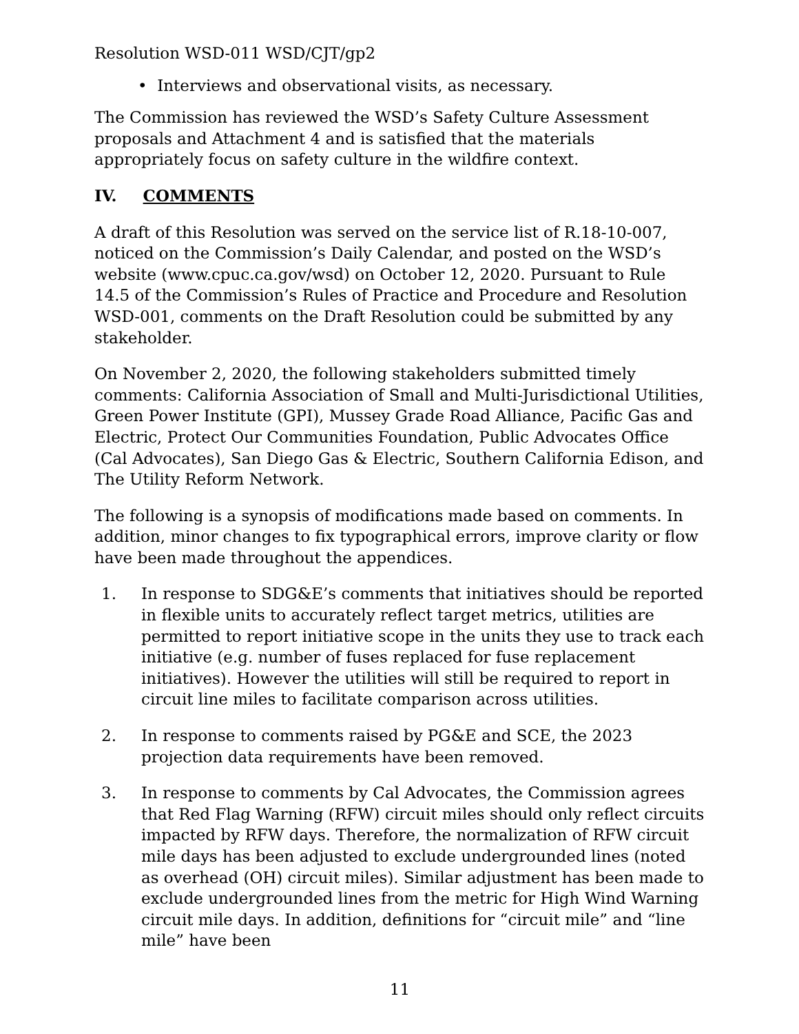Resolution WSD-011 WSD/CJT/gp2
• Interviews and observational visits, as necessary.
The Commission has reviewed the WSD’s Safety Culture Assessment proposals and Attachment 4 and is satisfied that the materials appropriately focus on safety culture in the wildfire context.
IV. COMMENTS
A draft of this Resolution was served on the service list of R.18-10-007, noticed on the Commission’s Daily Calendar, and posted on the WSD’s website (www.cpuc.ca.gov/wsd) on October 12, 2020. Pursuant to Rule 14.5 of the Commission’s Rules of Practice and Procedure and Resolution WSD-001, comments on the Draft Resolution could be submitted by any stakeholder.
On November 2, 2020, the following stakeholders submitted timely comments: California Association of Small and Multi-Jurisdictional Utilities, Green Power Institute (GPI), Mussey Grade Road Alliance, Pacific Gas and Electric, Protect Our Communities Foundation, Public Advocates Office (Cal Advocates), San Diego Gas & Electric, Southern California Edison, and The Utility Reform Network.
The following is a synopsis of modifications made based on comments. In addition, minor changes to fix typographical errors, improve clarity or flow have been made throughout the appendices.
1. In response to SDG&E’s comments that initiatives should be reported in flexible units to accurately reflect target metrics, utilities are permitted to report initiative scope in the units they use to track each initiative (e.g. number of fuses replaced for fuse replacement initiatives). However the utilities will still be required to report in circuit line miles to facilitate comparison across utilities.
2. In response to comments raised by PG&E and SCE, the 2023 projection data requirements have been removed.
3. In response to comments by Cal Advocates, the Commission agrees that Red Flag Warning (RFW) circuit miles should only reflect circuits impacted by RFW days. Therefore, the normalization of RFW circuit mile days has been adjusted to exclude undergrounded lines (noted as overhead (OH) circuit miles). Similar adjustment has been made to exclude undergrounded lines from the metric for High Wind Warning circuit mile days. In addition, definitions for “circuit mile” and “line mile” have been
11